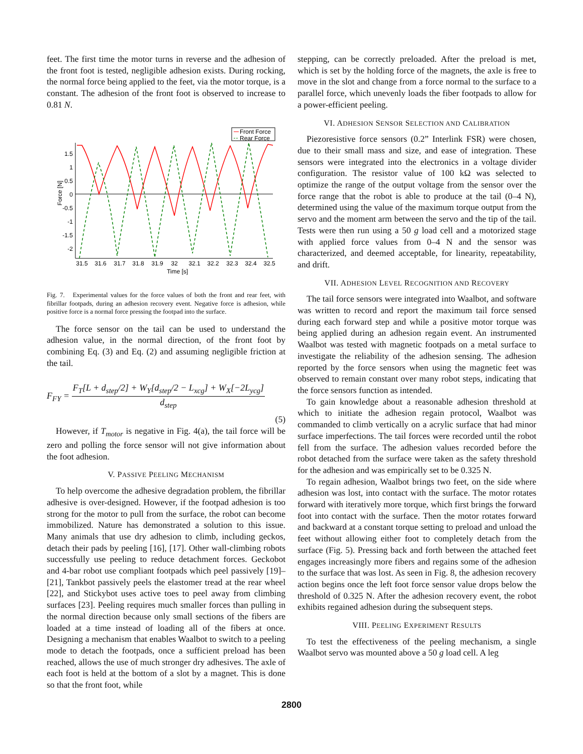feet. The first time the motor turns in reverse and the adhesion of the front foot is tested, negligible adhesion exists. During rocking, the normal force being applied to the feet, via the motor torque, is a constant. The adhesion of the front foot is observed to increase to 0.81 N.
Front Force
Rear Force
1.5
1
0.5
0
-0.5
-1
-1.5
-2
31.5
31.6
31.7
31.8
31.9
32
32.1
32.2
32.3
32.4
32.5
Time [s]
Force [N]
Fig. 7. Experimental values for the force values of both the front and rear feet, with fibrillar footpads, during an adhesion recovery event. Negative force is adhesion, while positive force is a normal force pressing the footpad into the surface.
The force sensor on the tail can be used to understand the adhesion value, in the normal direction, of the front foot by combining Eq. (3) and Eq. (2) and assuming negligible friction at the tail.
F<sub>FY</sub> = F<sub>T</sub>[L + d<sub>step</sub>/2] + W<sub>Y</sub>[d<sub>step</sub>/2 − L<sub>xcg</sub>] + W<sub>X</sub>[−2L<sub>ycg</sub>] d<sub>step</sub>
(5)
However, if T<sub>motor</sub> is negative in Fig. 4(a), the tail force will be zero and polling the force sensor will not give information about the foot adhesion.
V. PASSIVE PEELING MECHANISM
To help overcome the adhesive degradation problem, the fibrillar adhesive is over-designed. However, if the footpad adhesion is too strong for the motor to pull from the surface, the robot can become immobilized. Nature has demonstrated a solution to this issue. Many animals that use dry adhesion to climb, including geckos, detach their pads by peeling [16], [17]. Other wall-climbing robots successfully use peeling to reduce detachment forces. Geckobot and 4-bar robot use compliant footpads which peel passively [19]–[21], Tankbot passively peels the elastomer tread at the rear wheel [22], and Stickybot uses active toes to peel away from climbing surfaces [23]. Peeling requires much smaller forces than pulling in the normal direction because only small sections of the fibers are loaded at a time instead of loading all of the fibers at once. Designing a mechanism that enables Waalbot to switch to a peeling mode to detach the footpads, once a sufficient preload has been reached, allows the use of much stronger dry adhesives. The axle of each foot is held at the bottom of a slot by a magnet. This is done so that the front foot, while
stepping, can be correctly preloaded. After the preload is met, which is set by the holding force of the magnets, the axle is free to move in the slot and change from a force normal to the surface to a parallel force, which unevenly loads the fiber footpads to allow for a power-efficient peeling.
VI. ADHESION SENSOR SELECTION AND CALIBRATION
Piezoresistive force sensors (0.2” Interlink FSR) were chosen, due to their small mass and size, and ease of integration. These sensors were integrated into the electronics in a voltage divider configuration. The resistor value of 100 kΩ was selected to optimize the range of the output voltage from the sensor over the force range that the robot is able to produce at the tail (0–4 N), determined using the value of the maximum torque output from the servo and the moment arm between the servo and the tip of the tail. Tests were then run using a 50 g load cell and a motorized stage with applied force values from 0–4 N and the sensor was characterized, and deemed acceptable, for linearity, repeatability, and drift.
VII. ADHESION LEVEL RECOGNITION AND RECOVERY
The tail force sensors were integrated into Waalbot, and software was written to record and report the maximum tail force sensed during each forward step and while a positive motor torque was being applied during an adhesion regain event. An instrumented Waalbot was tested with magnetic footpads on a metal surface to investigate the reliability of the adhesion sensing. The adhesion reported by the force sensors when using the magnetic feet was observed to remain constant over many robot steps, indicating that the force sensors function as intended.
To gain knowledge about a reasonable adhesion threshold at which to initiate the adhesion regain protocol, Waalbot was commanded to climb vertically on a acrylic surface that had minor surface imperfections. The tail forces were recorded until the robot fell from the surface. The adhesion values recorded before the robot detached from the surface were taken as the safety threshold for the adhesion and was empirically set to be 0.325 N.
To regain adhesion, Waalbot brings two feet, on the side where adhesion was lost, into contact with the surface. The motor rotates forward with iteratively more torque, which first brings the forward foot into contact with the surface. Then the motor rotates forward and backward at a constant torque setting to preload and unload the feet without allowing either foot to completely detach from the surface (Fig. 5). Pressing back and forth between the attached feet engages increasingly more fibers and regains some of the adhesion to the surface that was lost. As seen in Fig. 8, the adhesion recovery action begins once the left foot force sensor value drops below the threshold of 0.325 N. After the adhesion recovery event, the robot exhibits regained adhesion during the subsequent steps.
VIII. PEELING EXPERIMENT RESULTS
To test the effectiveness of the peeling mechanism, a single Waalbot servo was mounted above a 50 g load cell. A leg
2800